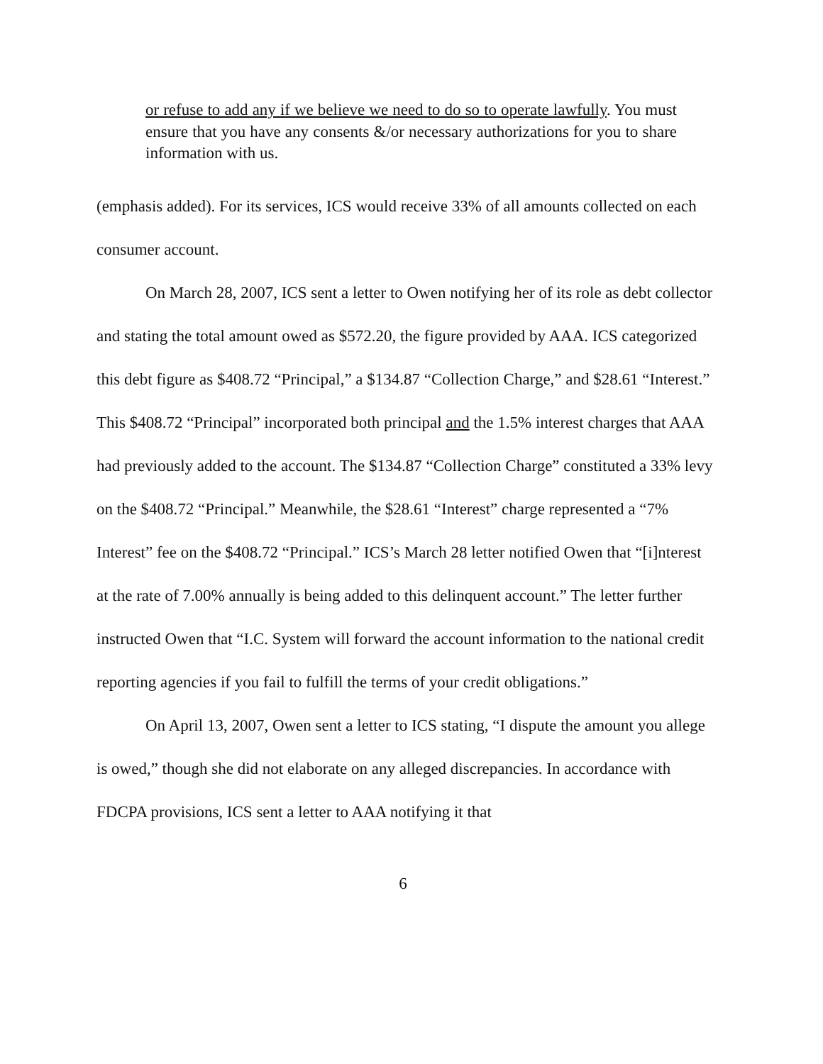or refuse to add any if we believe we need to do so to operate lawfully. You must ensure that you have any consents &/or necessary authorizations for you to share information with us.
(emphasis added). For its services, ICS would receive 33% of all amounts collected on each consumer account.
On March 28, 2007, ICS sent a letter to Owen notifying her of its role as debt collector and stating the total amount owed as $572.20, the figure provided by AAA. ICS categorized this debt figure as $408.72 “Principal,” a $134.87 “Collection Charge,” and $28.61 “Interest.” This $408.72 “Principal” incorporated both principal and the 1.5% interest charges that AAA had previously added to the account. The $134.87 “Collection Charge” constituted a 33% levy on the $408.72 “Principal.” Meanwhile, the $28.61 “Interest” charge represented a “7% Interest” fee on the $408.72 “Principal.” ICS’s March 28 letter notified Owen that “[i]nterest at the rate of 7.00% annually is being added to this delinquent account.” The letter further instructed Owen that “I.C. System will forward the account information to the national credit reporting agencies if you fail to fulfill the terms of your credit obligations.”
On April 13, 2007, Owen sent a letter to ICS stating, “I dispute the amount you allege is owed,” though she did not elaborate on any alleged discrepancies. In accordance with FDCPA provisions, ICS sent a letter to AAA notifying it that
6